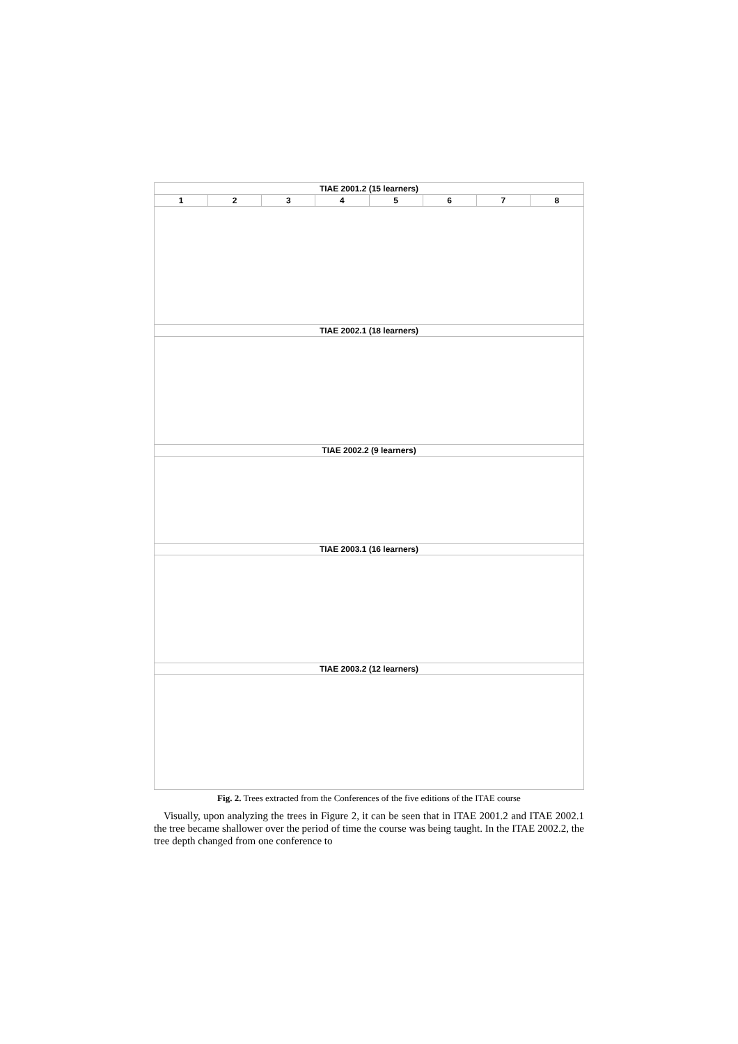| TIAE 2001.2 (15 learners) | | | | | | | |
| 1 | 2 | 3 | 4 | 5 | 6 | 7 | 8 |
| TIAE 2002.1 (18 learners) | | | | | | | |
| TIAE 2002.2 (9 learners) | | | | | | | |
| TIAE 2003.1 (16 learners) | | | | | | | |
| TIAE 2003.2 (12 learners) | | | | | | | |
Fig. 2. Trees extracted from the Conferences of the five editions of the ITAE course
Visually, upon analyzing the trees in Figure 2, it can be seen that in ITAE 2001.2 and ITAE 2002.1 the tree became shallower over the period of time the course was being taught. In the ITAE 2002.2, the tree depth changed from one conference to